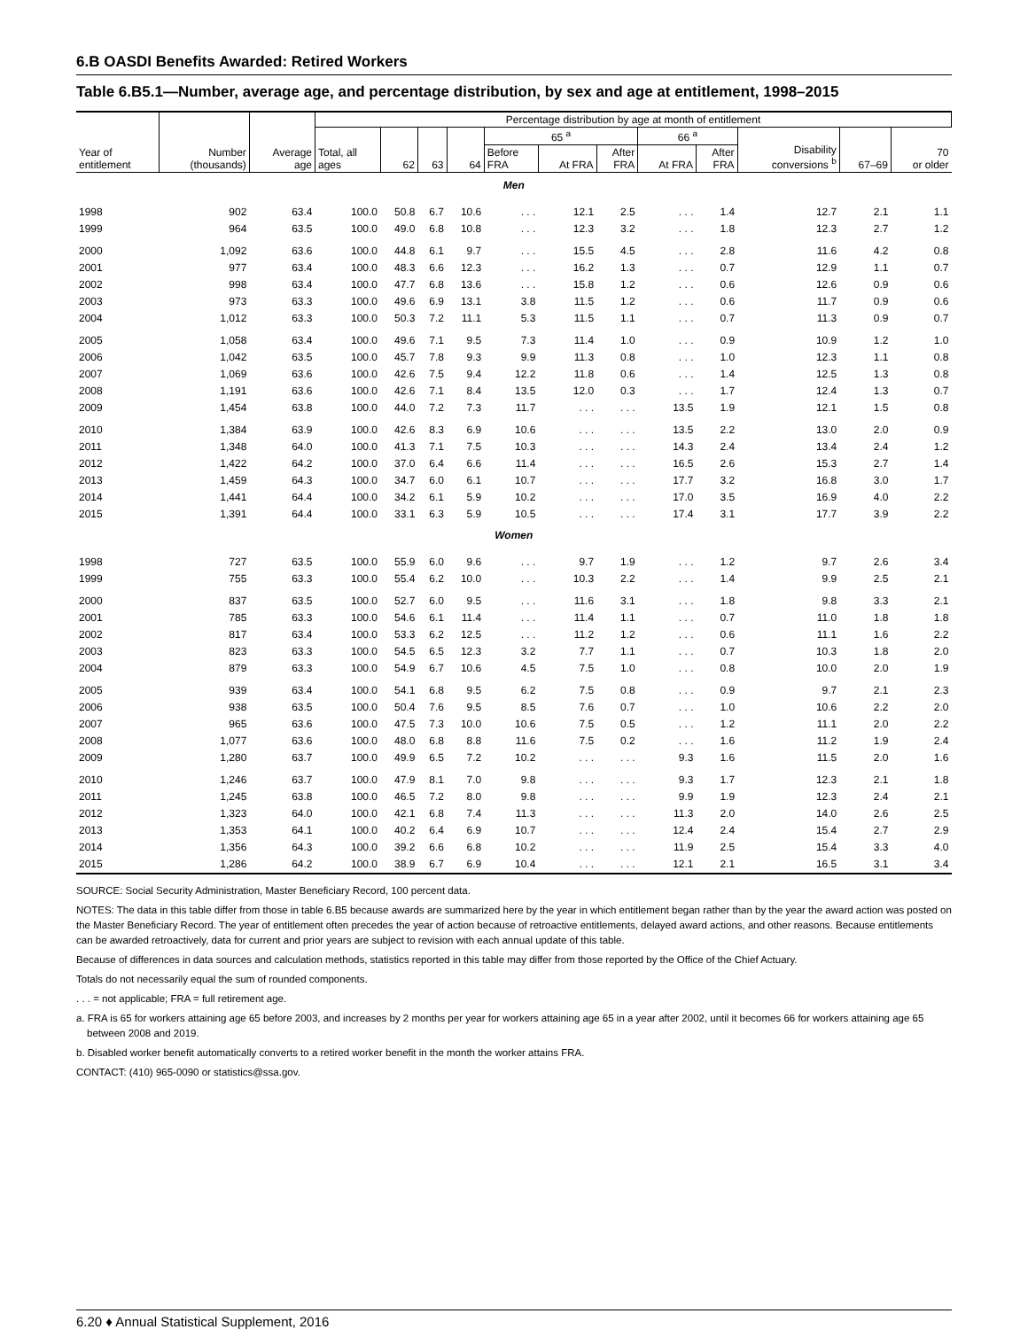6.B OASDI Benefits Awarded: Retired Workers
Table 6.B5.1—Number, average age, and percentage distribution, by sex and age at entitlement, 1998–2015
| Year of entitlement | Number (thousands) | Average age | Percentage distribution by age at month of entitlement | | | | | | | | | | | |
| --- | --- | --- | --- | --- | --- | --- | --- | --- | --- | --- | --- | --- | --- | --- |
| | | | Total, all ages | 62 | 63 | 64 | 65 <sup>a</sup> | | | 66 <sup>a</sup> | | Disability conversions <sup>b</sup> | 67–69 | 70 or older |
| | | | | | | | Before FRA | At FRA | After FRA | At FRA | After FRA | | | |
| Men | | | | | | | | | | | | | | |
| 1998 | 902 | 63.4 | 100.0 | 50.8 | 6.7 | 10.6 | . . . | 12.1 | 2.5 | . . . | 1.4 | 12.7 | 2.1 | 1.1 |
| 1999 | 964 | 63.5 | 100.0 | 49.0 | 6.8 | 10.8 | . . . | 12.3 | 3.2 | . . . | 1.8 | 12.3 | 2.7 | 1.2 |
| 2000 | 1,092 | 63.6 | 100.0 | 44.8 | 6.1 | 9.7 | . . . | 15.5 | 4.5 | . . . | 2.8 | 11.6 | 4.2 | 0.8 |
| 2001 | 977 | 63.4 | 100.0 | 48.3 | 6.6 | 12.3 | . . . | 16.2 | 1.3 | . . . | 0.7 | 12.9 | 1.1 | 0.7 |
| 2002 | 998 | 63.4 | 100.0 | 47.7 | 6.8 | 13.6 | . . . | 15.8 | 1.2 | . . . | 0.6 | 12.6 | 0.9 | 0.6 |
| 2003 | 973 | 63.3 | 100.0 | 49.6 | 6.9 | 13.1 | 3.8 | 11.5 | 1.2 | . . . | 0.6 | 11.7 | 0.9 | 0.6 |
| 2004 | 1,012 | 63.3 | 100.0 | 50.3 | 7.2 | 11.1 | 5.3 | 11.5 | 1.1 | . . . | 0.7 | 11.3 | 0.9 | 0.7 |
| 2005 | 1,058 | 63.4 | 100.0 | 49.6 | 7.1 | 9.5 | 7.3 | 11.4 | 1.0 | . . . | 0.9 | 10.9 | 1.2 | 1.0 |
| 2006 | 1,042 | 63.5 | 100.0 | 45.7 | 7.8 | 9.3 | 9.9 | 11.3 | 0.8 | . . . | 1.0 | 12.3 | 1.1 | 0.8 |
| 2007 | 1,069 | 63.6 | 100.0 | 42.6 | 7.5 | 9.4 | 12.2 | 11.8 | 0.6 | . . . | 1.4 | 12.5 | 1.3 | 0.8 |
| 2008 | 1,191 | 63.6 | 100.0 | 42.6 | 7.1 | 8.4 | 13.5 | 12.0 | 0.3 | . . . | 1.7 | 12.4 | 1.3 | 0.7 |
| 2009 | 1,454 | 63.8 | 100.0 | 44.0 | 7.2 | 7.3 | 11.7 | . . . | . . . | 13.5 | 1.9 | 12.1 | 1.5 | 0.8 |
| 2010 | 1,384 | 63.9 | 100.0 | 42.6 | 8.3 | 6.9 | 10.6 | . . . | . . . | 13.5 | 2.2 | 13.0 | 2.0 | 0.9 |
| 2011 | 1,348 | 64.0 | 100.0 | 41.3 | 7.1 | 7.5 | 10.3 | . . . | . . . | 14.3 | 2.4 | 13.4 | 2.4 | 1.2 |
| 2012 | 1,422 | 64.2 | 100.0 | 37.0 | 6.4 | 6.6 | 11.4 | . . . | . . . | 16.5 | 2.6 | 15.3 | 2.7 | 1.4 |
| 2013 | 1,459 | 64.3 | 100.0 | 34.7 | 6.0 | 6.1 | 10.7 | . . . | . . . | 17.7 | 3.2 | 16.8 | 3.0 | 1.7 |
| 2014 | 1,441 | 64.4 | 100.0 | 34.2 | 6.1 | 5.9 | 10.2 | . . . | . . . | 17.0 | 3.5 | 16.9 | 4.0 | 2.2 |
| 2015 | 1,391 | 64.4 | 100.0 | 33.1 | 6.3 | 5.9 | 10.5 | . . . | . . . | 17.4 | 3.1 | 17.7 | 3.9 | 2.2 |
| Women | | | | | | | | | | | | | | |
| 1998 | 727 | 63.5 | 100.0 | 55.9 | 6.0 | 9.6 | . . . | 9.7 | 1.9 | . . . | 1.2 | 9.7 | 2.6 | 3.4 |
| 1999 | 755 | 63.3 | 100.0 | 55.4 | 6.2 | 10.0 | . . . | 10.3 | 2.2 | . . . | 1.4 | 9.9 | 2.5 | 2.1 |
| 2000 | 837 | 63.5 | 100.0 | 52.7 | 6.0 | 9.5 | . . . | 11.6 | 3.1 | . . . | 1.8 | 9.8 | 3.3 | 2.1 |
| 2001 | 785 | 63.3 | 100.0 | 54.6 | 6.1 | 11.4 | . . . | 11.4 | 1.1 | . . . | 0.7 | 11.0 | 1.8 | 1.8 |
| 2002 | 817 | 63.4 | 100.0 | 53.3 | 6.2 | 12.5 | . . . | 11.2 | 1.2 | . . . | 0.6 | 11.1 | 1.6 | 2.2 |
| 2003 | 823 | 63.3 | 100.0 | 54.5 | 6.5 | 12.3 | 3.2 | 7.7 | 1.1 | . . . | 0.7 | 10.3 | 1.8 | 2.0 |
| 2004 | 879 | 63.3 | 100.0 | 54.9 | 6.7 | 10.6 | 4.5 | 7.5 | 1.0 | . . . | 0.8 | 10.0 | 2.0 | 1.9 |
| 2005 | 939 | 63.4 | 100.0 | 54.1 | 6.8 | 9.5 | 6.2 | 7.5 | 0.8 | . . . | 0.9 | 9.7 | 2.1 | 2.3 |
| 2006 | 938 | 63.5 | 100.0 | 50.4 | 7.6 | 9.5 | 8.5 | 7.6 | 0.7 | . . . | 1.0 | 10.6 | 2.2 | 2.0 |
| 2007 | 965 | 63.6 | 100.0 | 47.5 | 7.3 | 10.0 | 10.6 | 7.5 | 0.5 | . . . | 1.2 | 11.1 | 2.0 | 2.2 |
| 2008 | 1,077 | 63.6 | 100.0 | 48.0 | 6.8 | 8.8 | 11.6 | 7.5 | 0.2 | . . . | 1.6 | 11.2 | 1.9 | 2.4 |
| 2009 | 1,280 | 63.7 | 100.0 | 49.9 | 6.5 | 7.2 | 10.2 | . . . | . . . | 9.3 | 1.6 | 11.5 | 2.0 | 1.6 |
| 2010 | 1,246 | 63.7 | 100.0 | 47.9 | 8.1 | 7.0 | 9.8 | . . . | . . . | 9.3 | 1.7 | 12.3 | 2.1 | 1.8 |
| 2011 | 1,245 | 63.8 | 100.0 | 46.5 | 7.2 | 8.0 | 9.8 | . . . | . . . | 9.9 | 1.9 | 12.3 | 2.4 | 2.1 |
| 2012 | 1,323 | 64.0 | 100.0 | 42.1 | 6.8 | 7.4 | 11.3 | . . . | . . . | 11.3 | 2.0 | 14.0 | 2.6 | 2.5 |
| 2013 | 1,353 | 64.1 | 100.0 | 40.2 | 6.4 | 6.9 | 10.7 | . . . | . . . | 12.4 | 2.4 | 15.4 | 2.7 | 2.9 |
| 2014 | 1,356 | 64.3 | 100.0 | 39.2 | 6.6 | 6.8 | 10.2 | . . . | . . . | 11.9 | 2.5 | 15.4 | 3.3 | 4.0 |
| 2015 | 1,286 | 64.2 | 100.0 | 38.9 | 6.7 | 6.9 | 10.4 | . . . | . . . | 12.1 | 2.1 | 16.5 | 3.1 | 3.4 |
SOURCE: Social Security Administration, Master Beneficiary Record, 100 percent data.
NOTES: The data in this table differ from those in table 6.B5 because awards are summarized here by the year in which entitlement began rather than by the year the award action was posted on the Master Beneficiary Record. The year of entitlement often precedes the year of action because of retroactive entitlements, delayed award actions, and other reasons. Because entitlements can be awarded retroactively, data for current and prior years are subject to revision with each annual update of this table.
Because of differences in data sources and calculation methods, statistics reported in this table may differ from those reported by the Office of the Chief Actuary.
Totals do not necessarily equal the sum of rounded components.
. . . = not applicable; FRA = full retirement age.
a. FRA is 65 for workers attaining age 65 before 2003, and increases by 2 months per year for workers attaining age 65 in a year after 2002, until it becomes 66 for workers attaining age 65 between 2008 and 2019.
b. Disabled worker benefit automatically converts to a retired worker benefit in the month the worker attains FRA.
CONTACT: (410) 965-0090 or statistics@ssa.gov.
6.20 ♦ Annual Statistical Supplement, 2016